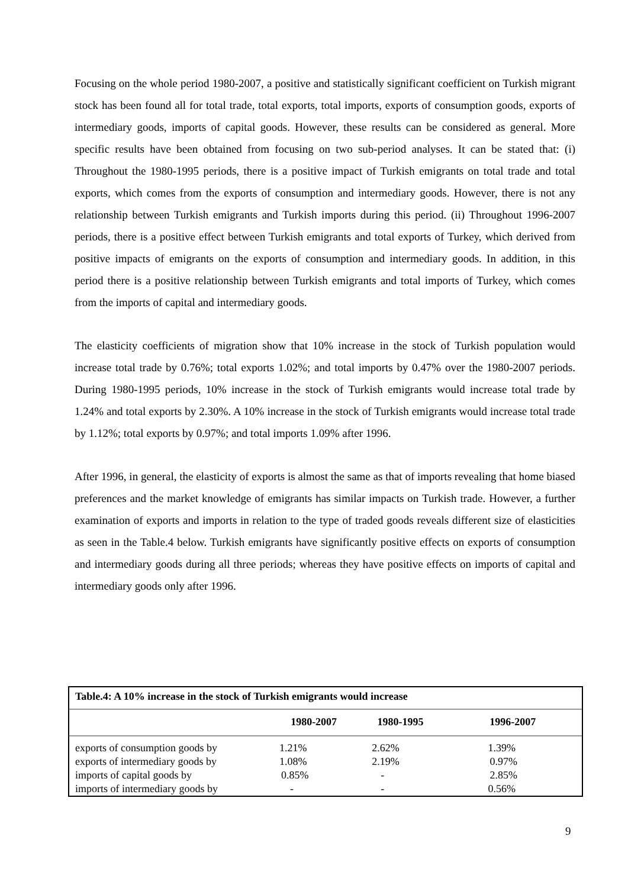Focusing on the whole period 1980-2007, a positive and statistically significant coefficient on Turkish migrant stock has been found all for total trade, total exports, total imports, exports of consumption goods, exports of intermediary goods, imports of capital goods. However, these results can be considered as general. More specific results have been obtained from focusing on two sub-period analyses. It can be stated that: (i) Throughout the 1980-1995 periods, there is a positive impact of Turkish emigrants on total trade and total exports, which comes from the exports of consumption and intermediary goods. However, there is not any relationship between Turkish emigrants and Turkish imports during this period. (ii) Throughout 1996-2007 periods, there is a positive effect between Turkish emigrants and total exports of Turkey, which derived from positive impacts of emigrants on the exports of consumption and intermediary goods. In addition, in this period there is a positive relationship between Turkish emigrants and total imports of Turkey, which comes from the imports of capital and intermediary goods.
The elasticity coefficients of migration show that 10% increase in the stock of Turkish population would increase total trade by 0.76%; total exports 1.02%; and total imports by 0.47% over the 1980-2007 periods. During 1980-1995 periods, 10% increase in the stock of Turkish emigrants would increase total trade by 1.24% and total exports by 2.30%. A 10% increase in the stock of Turkish emigrants would increase total trade by 1.12%; total exports by 0.97%; and total imports 1.09% after 1996.
After 1996, in general, the elasticity of exports is almost the same as that of imports revealing that home biased preferences and the market knowledge of emigrants has similar impacts on Turkish trade. However, a further examination of exports and imports in relation to the type of traded goods reveals different size of elasticities as seen in the Table.4 below. Turkish emigrants have significantly positive effects on exports of consumption and intermediary goods during all three periods; whereas they have positive effects on imports of capital and intermediary goods only after 1996.
Table.4: A 10% increase in the stock of Turkish emigrants would increase
| | 1980-2007 | 1980-1995 | 1996-2007 |
| --- | --- | --- | --- |
| exports of consumption goods by | 1.21% | 2.62% | 1.39% |
| exports of intermediary goods by | 1.08% | 2.19% | 0.97% |
| imports of capital goods by | 0.85% | - | 2.85% |
| imports of intermediary goods by | - | - | 0.56% |
9